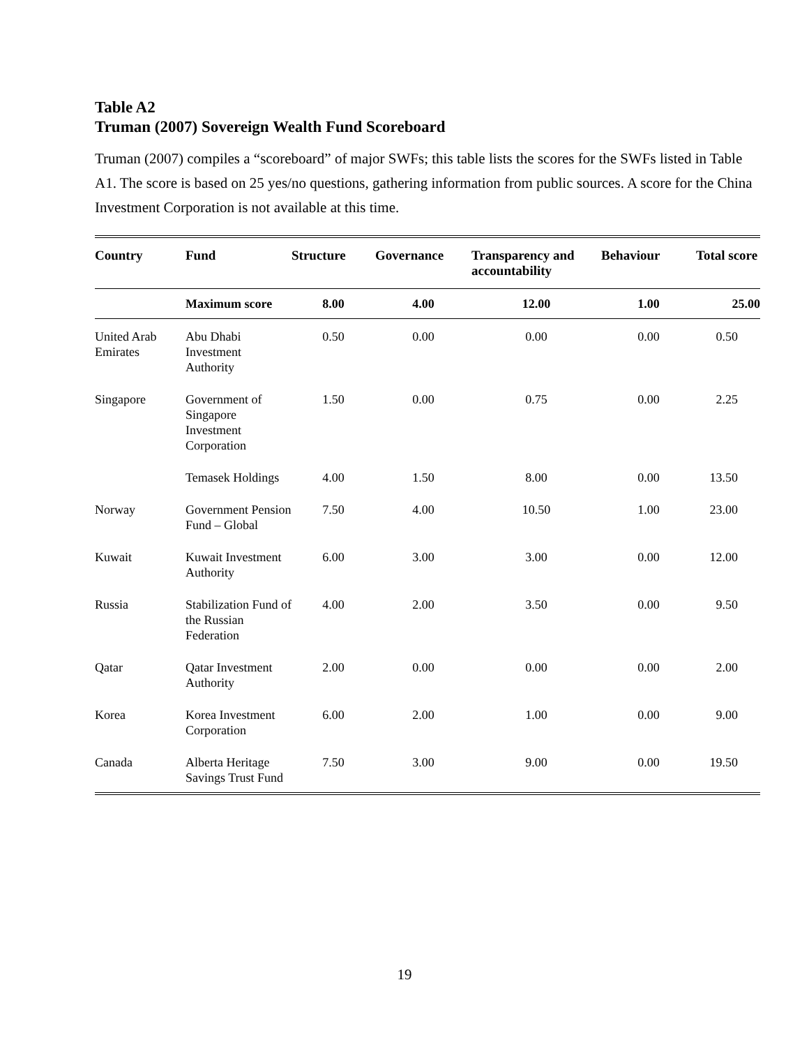Table A2
Truman (2007) Sovereign Wealth Fund Scoreboard
Truman (2007) compiles a “scoreboard” of major SWFs; this table lists the scores for the SWFs listed in Table A1. The score is based on 25 yes/no questions, gathering information from public sources. A score for the China Investment Corporation is not available at this time.
| Country | Fund | Structure | Governance | Transparency and accountability | Behaviour | Total score |
| --- | --- | --- | --- | --- | --- | --- |
| | Maximum score | 8.00 | 4.00 | 12.00 | 1.00 | 25.00 |
| United Arab Emirates | Abu Dhabi Investment Authority | 0.50 | 0.00 | 0.00 | 0.00 | 0.50 |
| Singapore | Government of Singapore Investment Corporation | 1.50 | 0.00 | 0.75 | 0.00 | 2.25 |
| | Temasek Holdings | 4.00 | 1.50 | 8.00 | 0.00 | 13.50 |
| Norway | Government Pension Fund – Global | 7.50 | 4.00 | 10.50 | 1.00 | 23.00 |
| Kuwait | Kuwait Investment Authority | 6.00 | 3.00 | 3.00 | 0.00 | 12.00 |
| Russia | Stabilization Fund of the Russian Federation | 4.00 | 2.00 | 3.50 | 0.00 | 9.50 |
| Qatar | Qatar Investment Authority | 2.00 | 0.00 | 0.00 | 0.00 | 2.00 |
| Korea | Korea Investment Corporation | 6.00 | 2.00 | 1.00 | 0.00 | 9.00 |
| Canada | Alberta Heritage Savings Trust Fund | 7.50 | 3.00 | 9.00 | 0.00 | 19.50 |
19